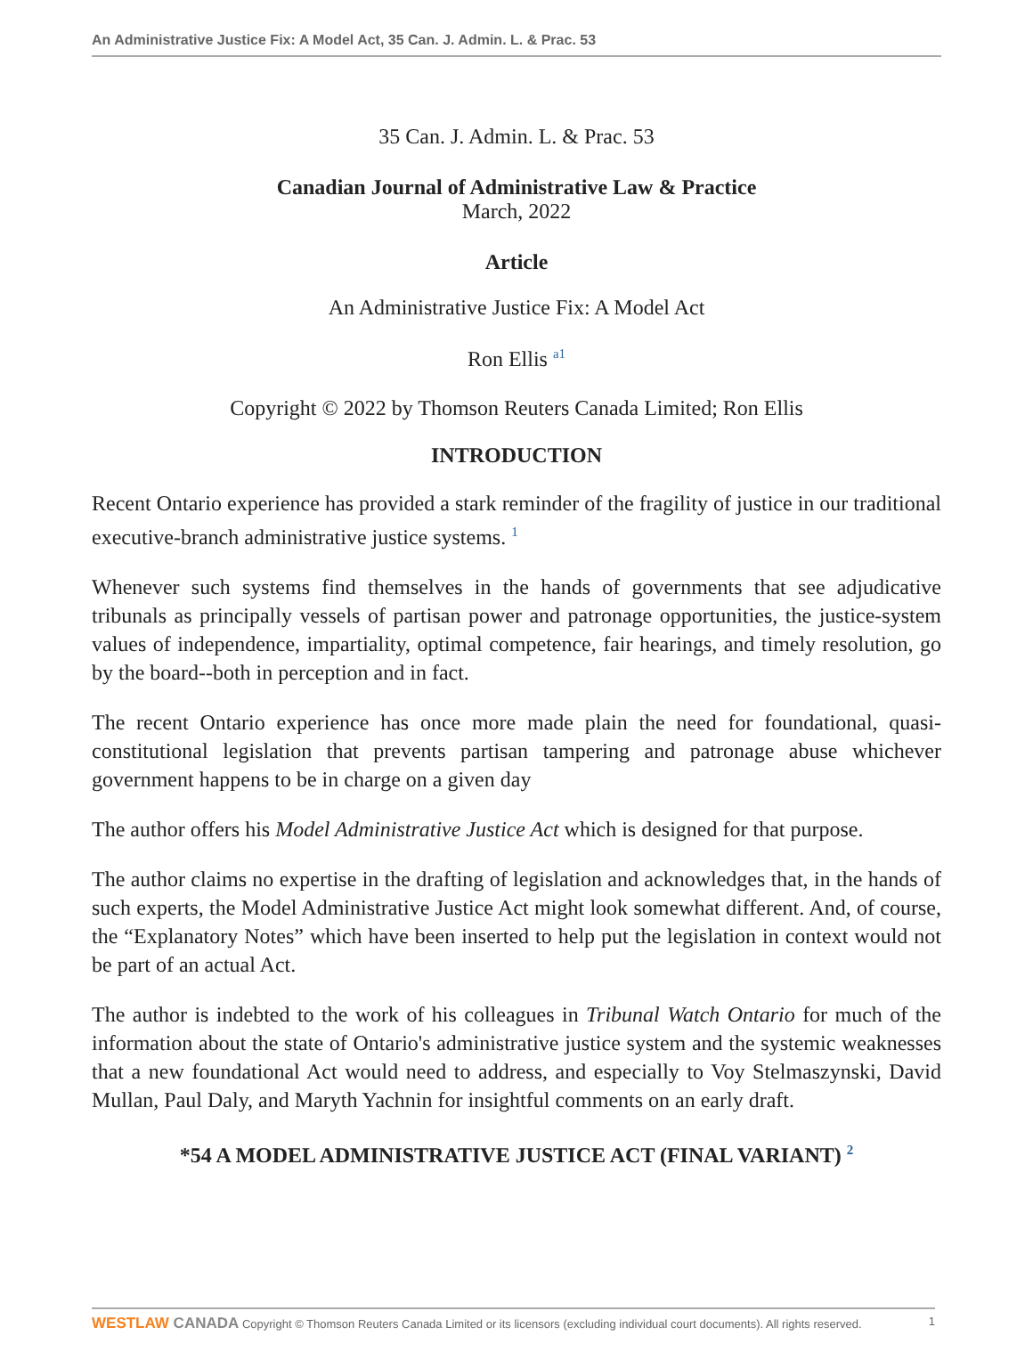An Administrative Justice Fix: A Model Act, 35 Can. J. Admin. L. & Prac. 53
35 Can. J. Admin. L. & Prac. 53
Canadian Journal of Administrative Law & Practice
March, 2022
Article
An Administrative Justice Fix: A Model Act
Ron Ellis <sup>a1</sup>
Copyright © 2022 by Thomson Reuters Canada Limited; Ron Ellis
INTRODUCTION
Recent Ontario experience has provided a stark reminder of the fragility of justice in our traditional executive-branch administrative justice systems. <sup>1</sup>
Whenever such systems find themselves in the hands of governments that see adjudicative tribunals as principally vessels of partisan power and patronage opportunities, the justice-system values of independence, impartiality, optimal competence, fair hearings, and timely resolution, go by the board--both in perception and in fact.
The recent Ontario experience has once more made plain the need for foundational, quasi-constitutional legislation that prevents partisan tampering and patronage abuse whichever government happens to be in charge on a given day
The author offers his Model Administrative Justice Act which is designed for that purpose.
The author claims no expertise in the drafting of legislation and acknowledges that, in the hands of such experts, the Model Administrative Justice Act might look somewhat different. And, of course, the “Explanatory Notes” which have been inserted to help put the legislation in context would not be part of an actual Act.
The author is indebted to the work of his colleagues in Tribunal Watch Ontario for much of the information about the state of Ontario's administrative justice system and the systemic weaknesses that a new foundational Act would need to address, and especially to Voy Stelmaszynski, David Mullan, Paul Daly, and Maryth Yachnin for insightful comments on an early draft.
*54 A MODEL ADMINISTRATIVE JUSTICE ACT (FINAL VARIANT) <sup>2</sup>
WESTLAW CANADA Copyright © Thomson Reuters Canada Limited or its licensors (excluding individual court documents). All rights reserved.
1